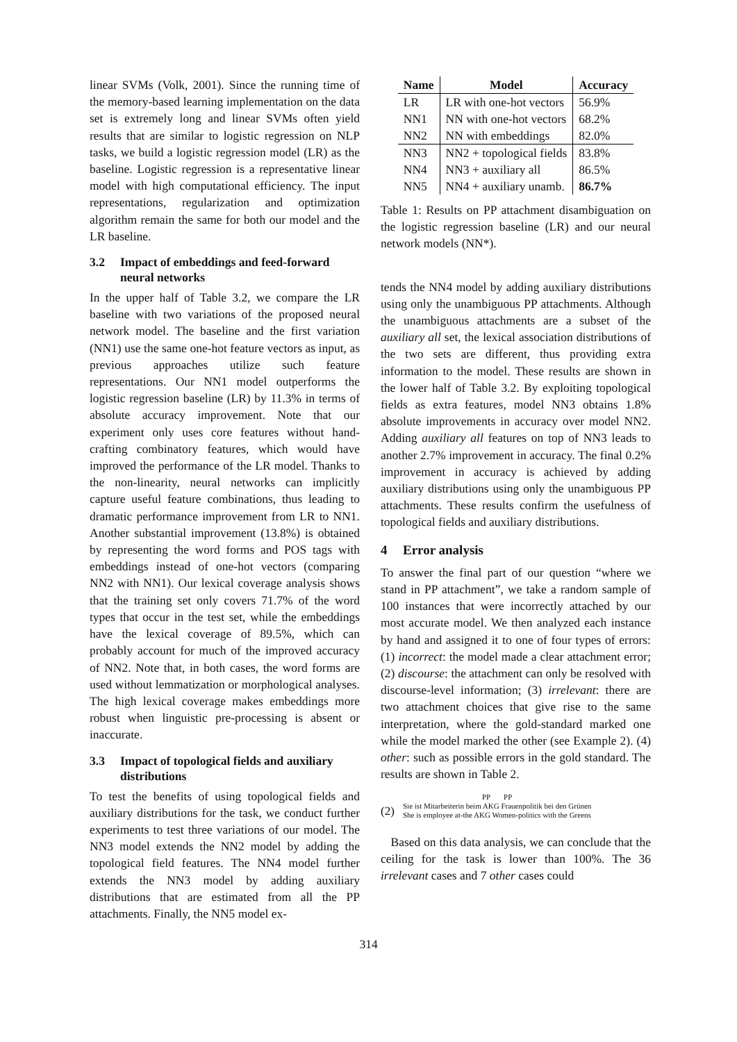linear SVMs (Volk, 2001). Since the running time of the memory-based learning implementation on the data set is extremely long and linear SVMs often yield results that are similar to logistic regression on NLP tasks, we build a logistic regression model (LR) as the baseline. Logistic regression is a representative linear model with high computational efficiency. The input representations, regularization and optimization algorithm remain the same for both our model and the LR baseline.
3.2 Impact of embeddings and feed-forward neural networks
In the upper half of Table 3.2, we compare the LR baseline with two variations of the proposed neural network model. The baseline and the first variation (NN1) use the same one-hot feature vectors as input, as previous approaches utilize such feature representations. Our NN1 model outperforms the logistic regression baseline (LR) by 11.3% in terms of absolute accuracy improvement. Note that our experiment only uses core features without hand-crafting combinatory features, which would have improved the performance of the LR model. Thanks to the non-linearity, neural networks can implicitly capture useful feature combinations, thus leading to dramatic performance improvement from LR to NN1. Another substantial improvement (13.8%) is obtained by representing the word forms and POS tags with embeddings instead of one-hot vectors (comparing NN2 with NN1). Our lexical coverage analysis shows that the training set only covers 71.7% of the word types that occur in the test set, while the embeddings have the lexical coverage of 89.5%, which can probably account for much of the improved accuracy of NN2. Note that, in both cases, the word forms are used without lemmatization or morphological analyses. The high lexical coverage makes embeddings more robust when linguistic pre-processing is absent or inaccurate.
3.3 Impact of topological fields and auxiliary distributions
To test the benefits of using topological fields and auxiliary distributions for the task, we conduct further experiments to test three variations of our model. The NN3 model extends the NN2 model by adding the topological field features. The NN4 model further extends the NN3 model by adding auxiliary distributions that are estimated from all the PP attachments. Finally, the NN5 model ex-
| Name | Model | Accuracy |
| --- | --- | --- |
| LR | LR with one-hot vectors | 56.9% |
| NN1 | NN with one-hot vectors | 68.2% |
| NN2 | NN with embeddings | 82.0% |
| NN3 | NN2 + topological fields | 83.8% |
| NN4 | NN3 + auxiliary all | 86.5% |
| NN5 | NN4 + auxiliary unamb. | 86.7% |
Table 1: Results on PP attachment disambiguation on the logistic regression baseline (LR) and our neural network models (NN*).
tends the NN4 model by adding auxiliary distributions using only the unambiguous PP attachments. Although the unambiguous attachments are a subset of the auxiliary all set, the lexical association distributions of the two sets are different, thus providing extra information to the model. These results are shown in the lower half of Table 3.2. By exploiting topological fields as extra features, model NN3 obtains 1.8% absolute improvements in accuracy over model NN2. Adding auxiliary all features on top of NN3 leads to another 2.7% improvement in accuracy. The final 0.2% improvement in accuracy is achieved by adding auxiliary distributions using only the unambiguous PP attachments. These results confirm the usefulness of topological fields and auxiliary distributions.
4 Error analysis
To answer the final part of our question “where we stand in PP attachment”, we take a random sample of 100 instances that were incorrectly attached by our most accurate model. We then analyzed each instance by hand and assigned it to one of four types of errors: (1) incorrect: the model made a clear attachment error; (2) discourse: the attachment can only be resolved with discourse-level information; (3) irrelevant: there are two attachment choices that give rise to the same interpretation, where the gold-standard marked one while the model marked the other (see Example 2). (4) other: such as possible errors in the gold standard. The results are shown in Table 2.
(2)
PP PP
Sie ist Mitarbeiterin beim AKG Frauenpolitik bei den Grünen
She is employee at-the AKG Women-politics with the Greens
Based on this data analysis, we can conclude that the ceiling for the task is lower than 100%. The 36 irrelevant cases and 7 other cases could
314